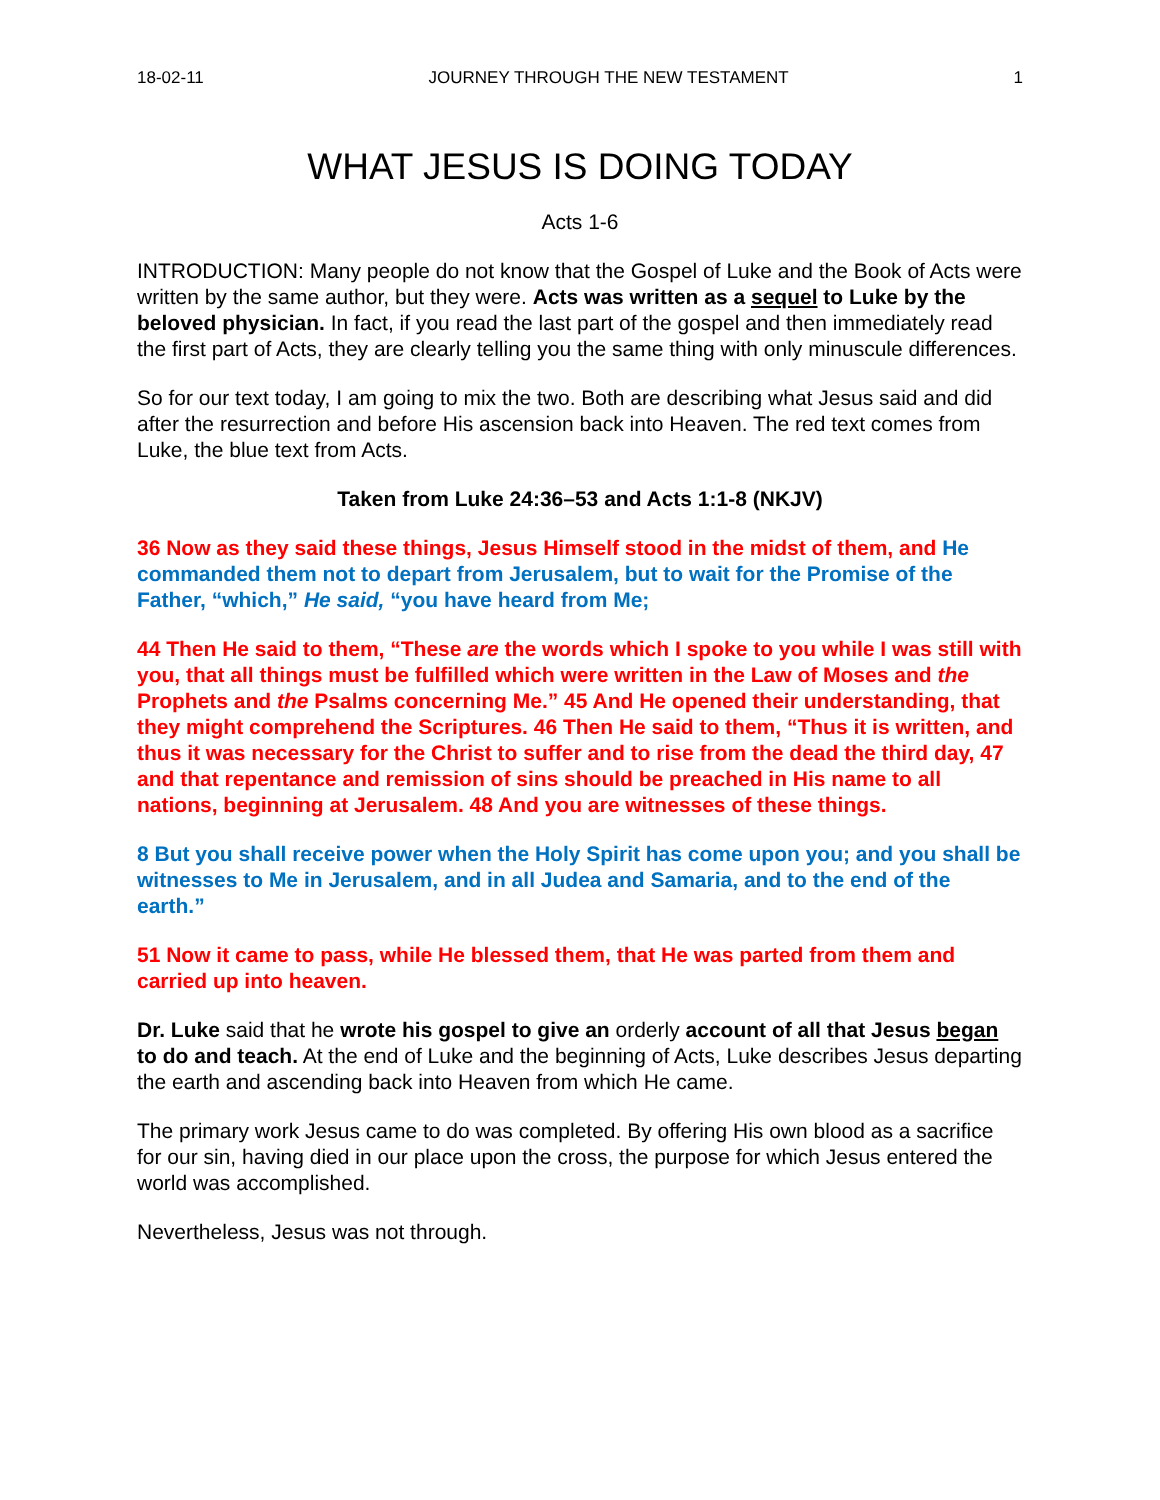18-02-11 JOURNEY THROUGH THE NEW TESTAMENT 1
WHAT JESUS IS DOING TODAY
Acts 1-6
INTRODUCTION: Many people do not know that the Gospel of Luke and the Book of Acts were written by the same author, but they were. Acts was written as a sequel to Luke by the beloved physician. In fact, if you read the last part of the gospel and then immediately read the first part of Acts, they are clearly telling you the same thing with only minuscule differences.
So for our text today, I am going to mix the two. Both are describing what Jesus said and did after the resurrection and before His ascension back into Heaven. The red text comes from Luke, the blue text from Acts.
Taken from Luke 24:36–53 and Acts 1:1-8 (NKJV)
36 Now as they said these things, Jesus Himself stood in the midst of them, and He commanded them not to depart from Jerusalem, but to wait for the Promise of the Father, “which,” He said, “you have heard from Me;
44 Then He said to them, “These are the words which I spoke to you while I was still with you, that all things must be fulfilled which were written in the Law of Moses and the Prophets and the Psalms concerning Me.” 45 And He opened their understanding, that they might comprehend the Scriptures. 46 Then He said to them, “Thus it is written, and thus it was necessary for the Christ to suffer and to rise from the dead the third day, 47 and that repentance and remission of sins should be preached in His name to all nations, beginning at Jerusalem. 48 And you are witnesses of these things.
8 But you shall receive power when the Holy Spirit has come upon you; and you shall be witnesses to Me in Jerusalem, and in all Judea and Samaria, and to the end of the earth.”
51 Now it came to pass, while He blessed them, that He was parted from them and carried up into heaven.
Dr. Luke said that he wrote his gospel to give an orderly account of all that Jesus began to do and teach. At the end of Luke and the beginning of Acts, Luke describes Jesus departing the earth and ascending back into Heaven from which He came.
The primary work Jesus came to do was completed. By offering His own blood as a sacrifice for our sin, having died in our place upon the cross, the purpose for which Jesus entered the world was accomplished.
Nevertheless, Jesus was not through.